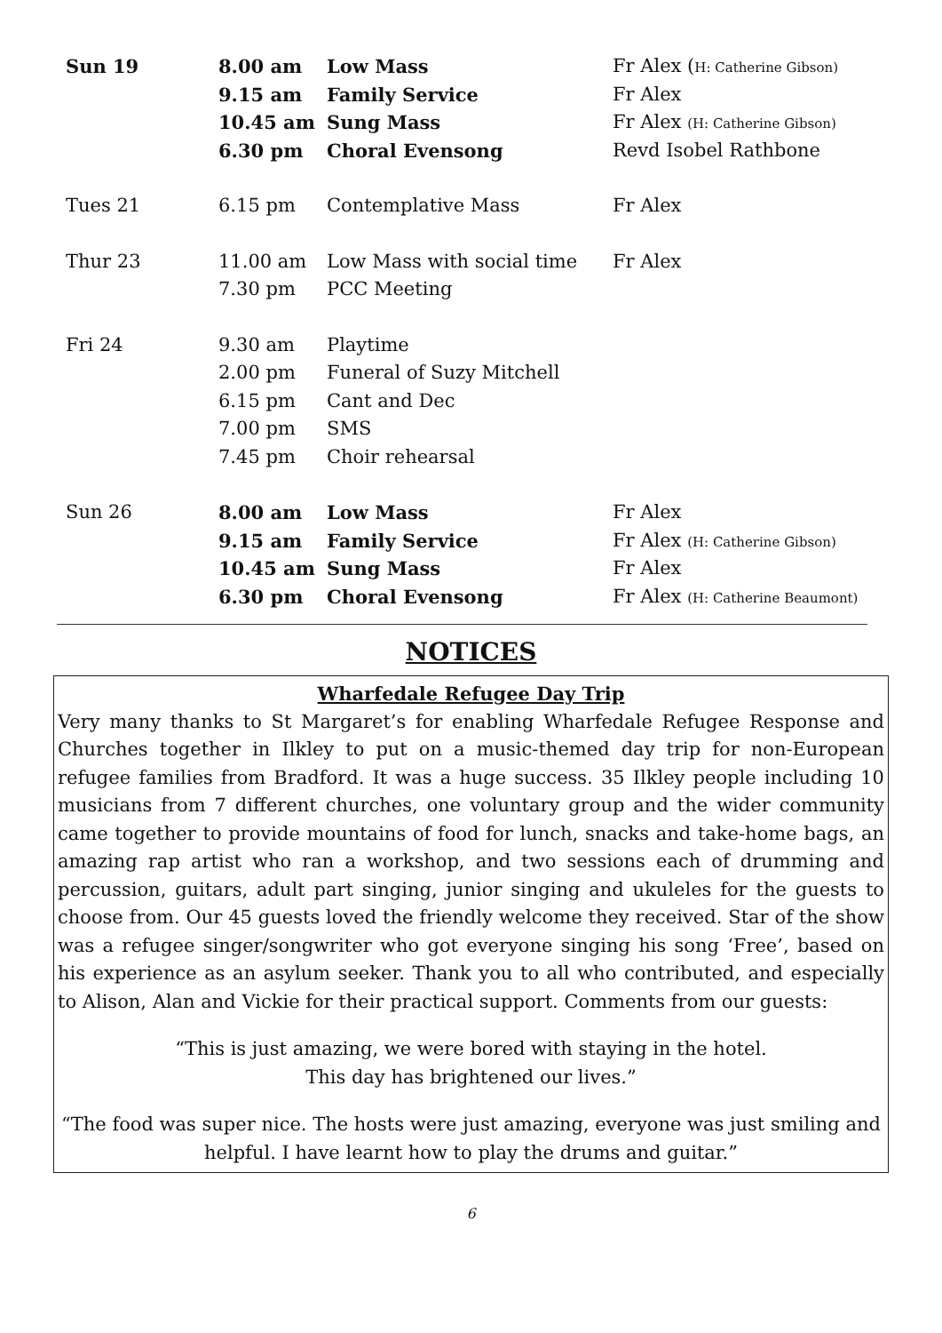| Sun 19 | 8.00 am | Low Mass | Fr Alex ( H: Catherine Gibson) |
| | 9.15 am | Family Service | Fr Alex |
| | 10.45 am | Sung Mass | Fr Alex (H: Catherine Gibson) |
| | 6.30 pm | Choral Evensong | Revd Isobel Rathbone |
| Tues 21 | 6.15 pm | Contemplative Mass | Fr Alex |
| Thur 23 | 11.00 am | Low Mass with social time | Fr Alex |
| | 7.30 pm | PCC Meeting | |
| Fri 24 | 9.30 am | Playtime | |
| | 2.00 pm | Funeral of Suzy Mitchell | |
| | 6.15 pm | Cant and Dec | |
| | 7.00 pm | SMS | |
| | 7.45 pm | Choir rehearsal | |
| Sun 26 | 8.00 am | Low Mass | Fr Alex |
| | 9.15 am | Family Service | Fr Alex (H: Catherine Gibson) |
| | 10.45 am | Sung Mass | Fr Alex |
| | 6.30 pm | Choral Evensong | Fr Alex (H: Catherine Beaumont) |
NOTICES
Wharfedale Refugee Day Trip
Very many thanks to St Margaret’s for enabling Wharfedale Refugee Response and Churches together in Ilkley to put on a music-themed day trip for non-European refugee families from Bradford. It was a huge success. 35 Ilkley people including 10 musicians from 7 different churches, one voluntary group and the wider community came together to provide mountains of food for lunch, snacks and take-home bags, an amazing rap artist who ran a workshop, and two sessions each of drumming and percussion, guitars, adult part singing, junior singing and ukuleles for the guests to choose from. Our 45 guests loved the friendly welcome they received. Star of the show was a refugee singer/songwriter who got everyone singing his song ‘Free’, based on his experience as an asylum seeker. Thank you to all who contributed, and especially to Alison, Alan and Vickie for their practical support. Comments from our guests:
“This is just amazing, we were bored with staying in the hotel.
This day has brightened our lives.”
“The food was super nice. The hosts were just amazing, everyone was just smiling and helpful. I have learnt how to play the drums and guitar.”
6